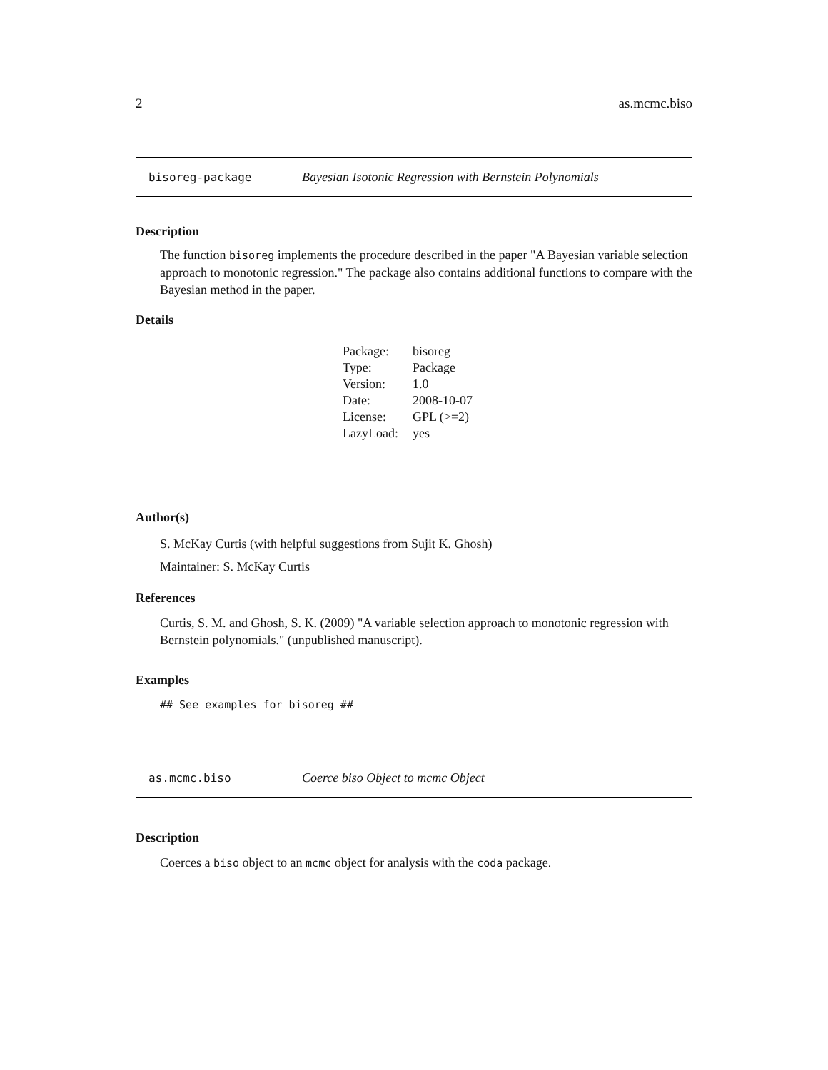2 as.mcmc.biso
bisoreg-package Bayesian Isotonic Regression with Bernstein Polynomials
Description
The function bisoreg implements the procedure described in the paper "A Bayesian variable selection approach to monotonic regression." The package also contains additional functions to compare with the Bayesian method in the paper.
Details
| Package: | bisoreg |
| Type: | Package |
| Version: | 1.0 |
| Date: | 2008-10-07 |
| License: | GPL (>=2) |
| LazyLoad: | yes |
Author(s)
S. McKay Curtis (with helpful suggestions from Sujit K. Ghosh)
Maintainer: S. McKay Curtis
References
Curtis, S. M. and Ghosh, S. K. (2009) "A variable selection approach to monotonic regression with Bernstein polynomials." (unpublished manuscript).
Examples
## See examples for bisoreg ##
as.mcmc.biso Coerce biso Object to mcmc Object
Description
Coerces a biso object to an mcmc object for analysis with the coda package.